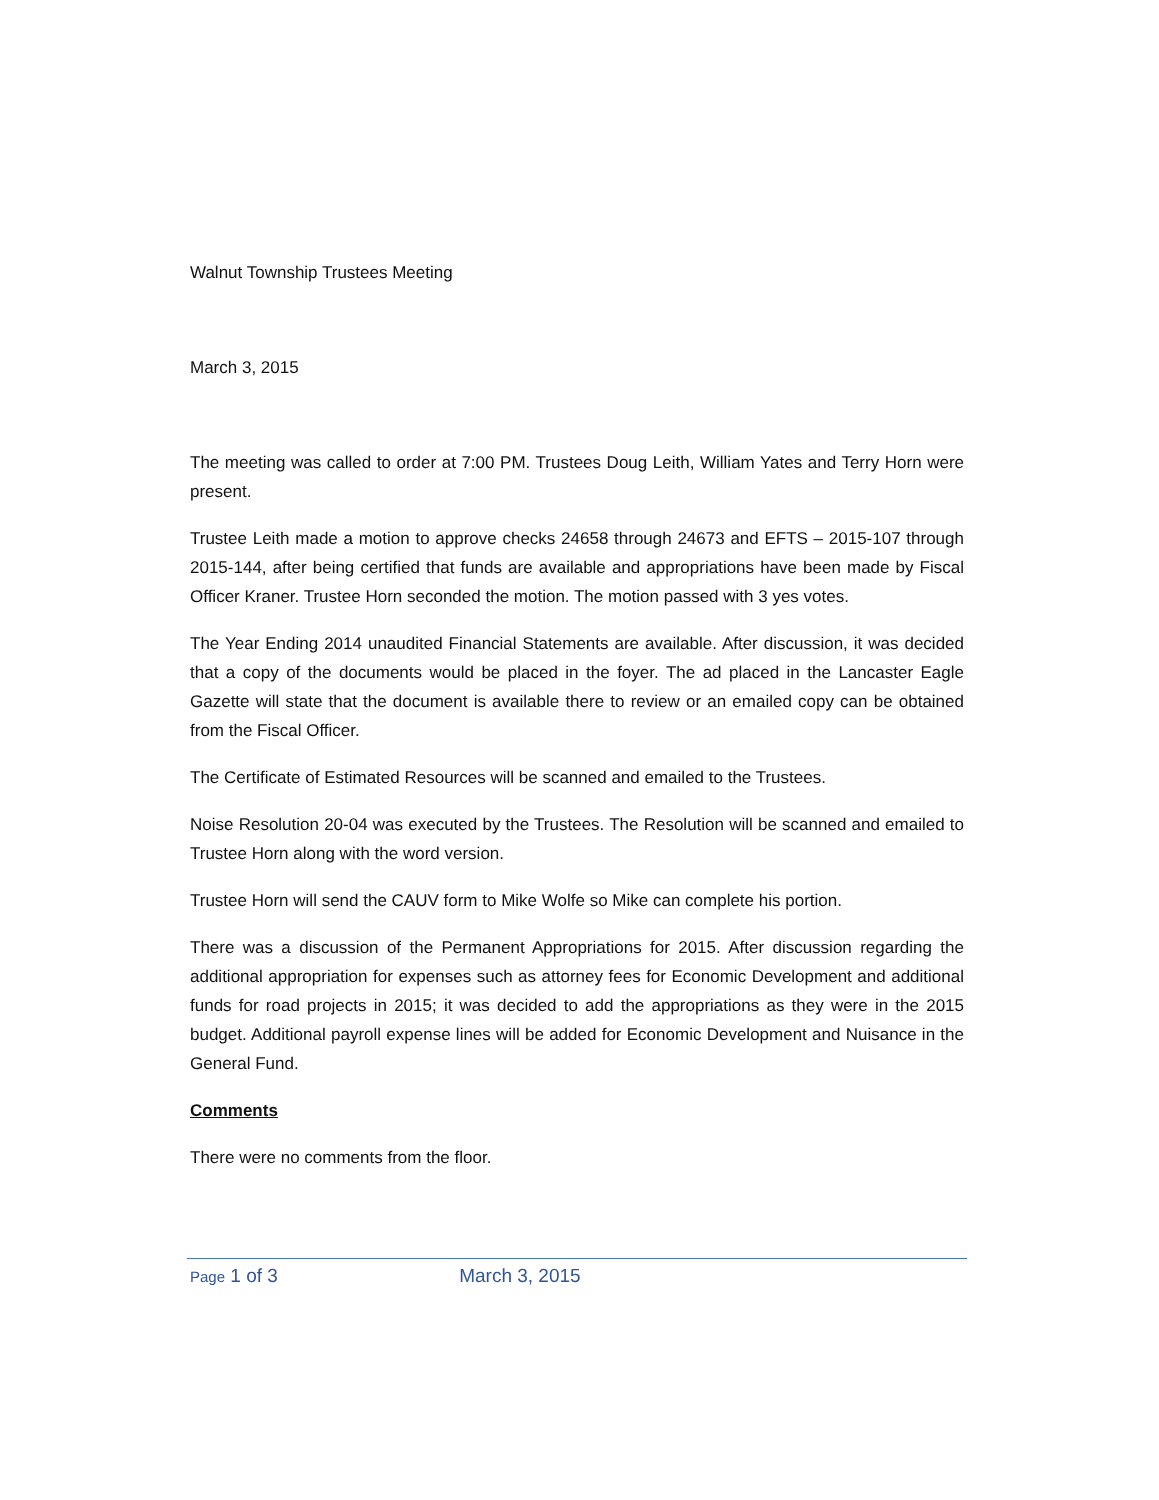Walnut Township Trustees Meeting
March 3, 2015
The meeting was called to order at 7:00 PM. Trustees Doug Leith, William Yates and Terry Horn were present.
Trustee Leith made a motion to approve checks 24658 through 24673 and EFTS – 2015-107 through 2015-144, after being certified that funds are available and appropriations have been made by Fiscal Officer Kraner. Trustee Horn seconded the motion. The motion passed with 3 yes votes.
The Year Ending 2014 unaudited Financial Statements are available. After discussion, it was decided that a copy of the documents would be placed in the foyer. The ad placed in the Lancaster Eagle Gazette will state that the document is available there to review or an emailed copy can be obtained from the Fiscal Officer.
The Certificate of Estimated Resources will be scanned and emailed to the Trustees.
Noise Resolution 20-04 was executed by the Trustees. The Resolution will be scanned and emailed to Trustee Horn along with the word version.
Trustee Horn will send the CAUV form to Mike Wolfe so Mike can complete his portion.
There was a discussion of the Permanent Appropriations for 2015. After discussion regarding the additional appropriation for expenses such as attorney fees for Economic Development and additional funds for road projects in 2015; it was decided to add the appropriations as they were in the 2015 budget. Additional payroll expense lines will be added for Economic Development and Nuisance in the General Fund.
Comments
There were no comments from the floor.
Page 1 of 3 March 3, 2015